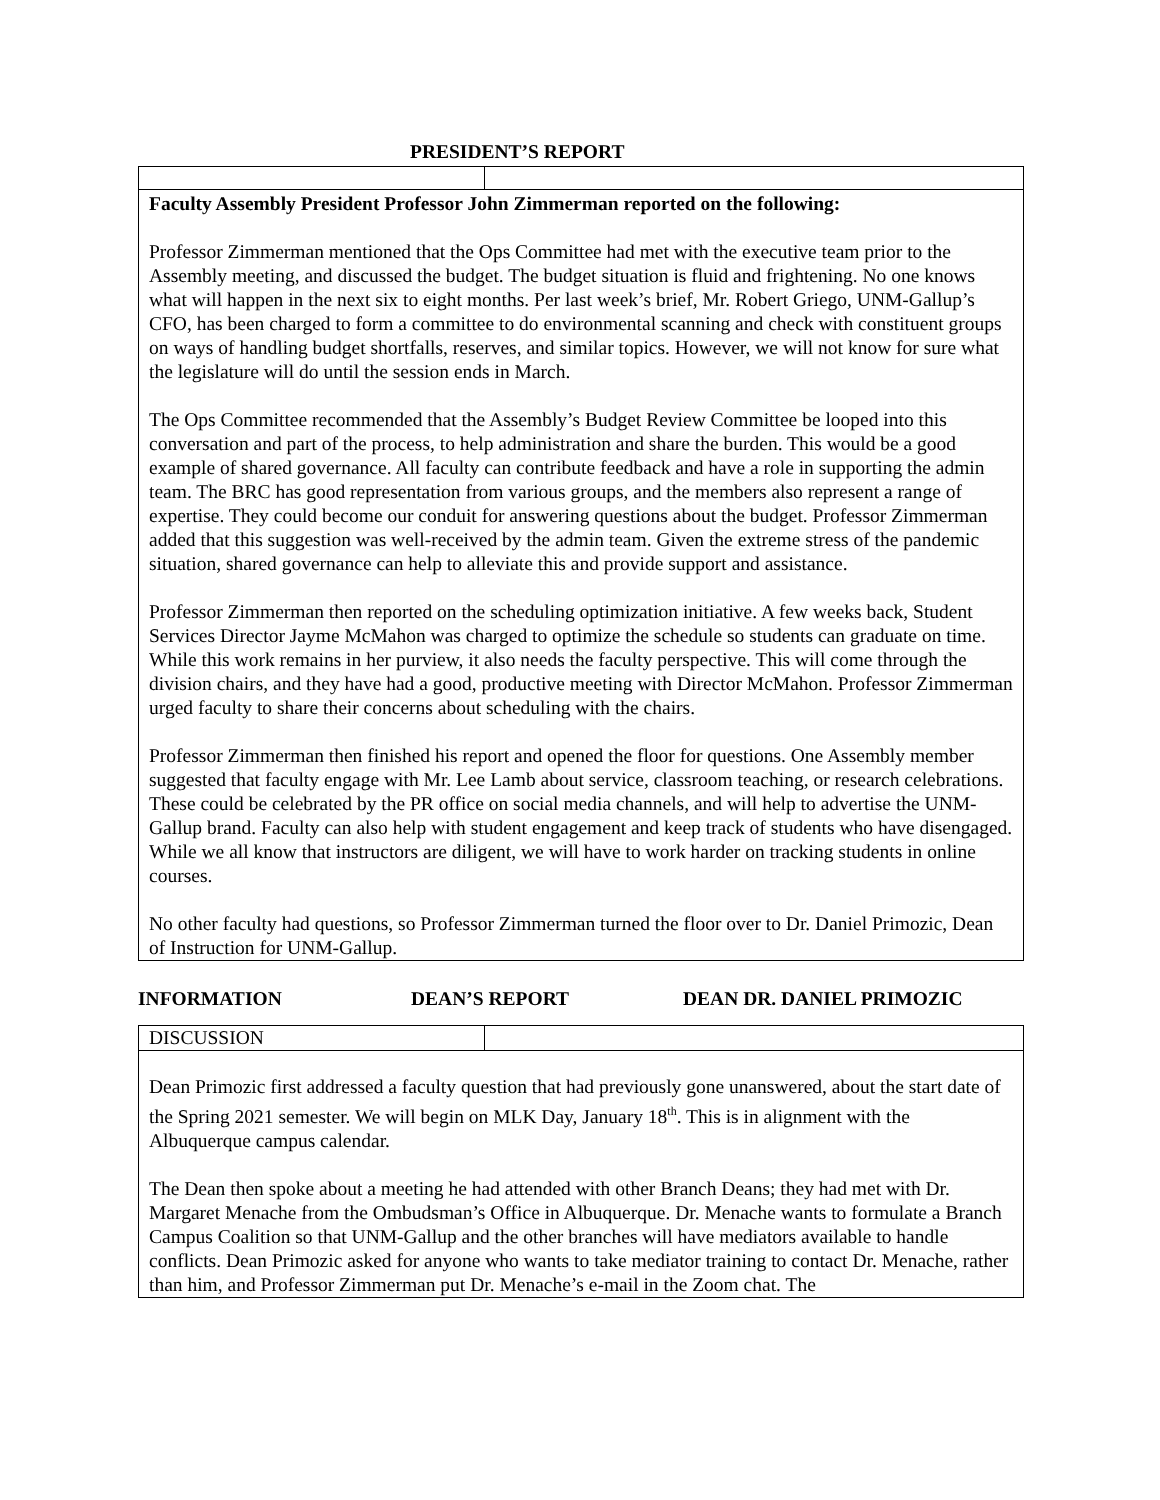PRESIDENT’S REPORT
| Faculty Assembly President Professor John Zimmerman reported on the following: Professor Zimmerman mentioned that the Ops Committee had met with the executive team prior to the Assembly meeting, and discussed the budget. The budget situation is fluid and frightening. No one knows what will happen in the next six to eight months. Per last week’s brief, Mr. Robert Griego, UNM-Gallup’s CFO, has been charged to form a committee to do environmental scanning and check with constituent groups on ways of handling budget shortfalls, reserves, and similar topics. However, we will not know for sure what the legislature will do until the session ends in March. The Ops Committee recommended that the Assembly’s Budget Review Committee be looped into this conversation and part of the process, to help administration and share the burden. This would be a good example of shared governance. All faculty can contribute feedback and have a role in supporting the admin team. The BRC has good representation from various groups, and the members also represent a range of expertise. They could become our conduit for answering questions about the budget. Professor Zimmerman added that this suggestion was well-received by the admin team. Given the extreme stress of the pandemic situation, shared governance can help to alleviate this and provide support and assistance. Professor Zimmerman then reported on the scheduling optimization initiative. A few weeks back, Student Services Director Jayme McMahon was charged to optimize the schedule so students can graduate on time. While this work remains in her purview, it also needs the faculty perspective. This will come through the division chairs, and they have had a good, productive meeting with Director McMahon. Professor Zimmerman urged faculty to share their concerns about scheduling with the chairs. Professor Zimmerman then finished his report and opened the floor for questions. One Assembly member suggested that faculty engage with Mr. Lee Lamb about service, classroom teaching, or research celebrations. These could be celebrated by the PR office on social media channels, and will help to advertise the UNM-Gallup brand. Faculty can also help with student engagement and keep track of students who have disengaged. While we all know that instructors are diligent, we will have to work harder on tracking students in online courses. No other faculty had questions, so Professor Zimmerman turned the floor over to Dr. Daniel Primozic, Dean of Instruction for UNM-Gallup. | |
INFORMATION DEAN’S REPORT DEAN DR. DANIEL PRIMOZIC
| DISCUSSION | |
| Dean Primozic first addressed a faculty question that had previously gone unanswered, about the start date of the Spring 2021 semester. We will begin on MLK Day, January 18<sup>th</sup>. This is in alignment with the Albuquerque campus calendar. The Dean then spoke about a meeting he had attended with other Branch Deans; they had met with Dr. Margaret Menache from the Ombudsman’s Office in Albuquerque. Dr. Menache wants to formulate a Branch Campus Coalition so that UNM-Gallup and the other branches will have mediators available to handle conflicts. Dean Primozic asked for anyone who wants to take mediator training to contact Dr. Menache, rather than him, and Professor Zimmerman put Dr. Menache’s e-mail in the Zoom chat. The | |